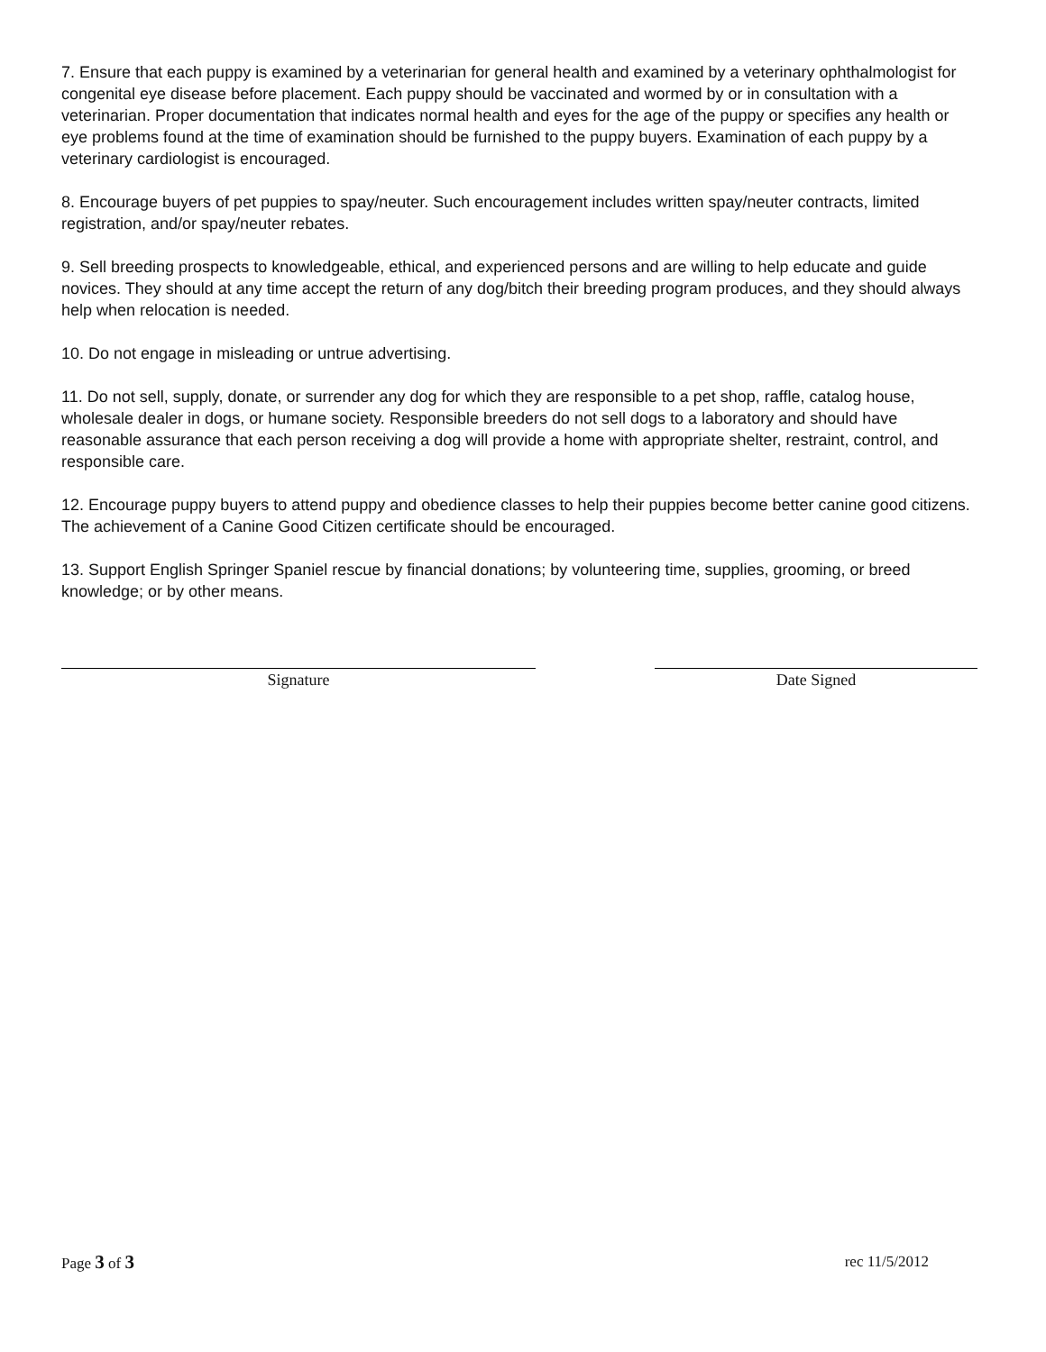7. Ensure that each puppy is examined by a veterinarian for general health and examined by a veterinary ophthalmologist for congenital eye disease before placement. Each puppy should be vaccinated and wormed by or in consultation with a veterinarian. Proper documentation that indicates normal health and eyes for the age of the puppy or specifies any health or eye problems found at the time of examination should be furnished to the puppy buyers. Examination of each puppy by a veterinary cardiologist is encouraged.
8. Encourage buyers of pet puppies to spay/neuter. Such encouragement includes written spay/neuter contracts, limited registration, and/or spay/neuter rebates.
9. Sell breeding prospects to knowledgeable, ethical, and experienced persons and are willing to help educate and guide novices. They should at any time accept the return of any dog/bitch their breeding program produces, and they should always help when relocation is needed.
10. Do not engage in misleading or untrue advertising.
11. Do not sell, supply, donate, or surrender any dog for which they are responsible to a pet shop, raffle, catalog house, wholesale dealer in dogs, or humane society. Responsible breeders do not sell dogs to a laboratory and should have reasonable assurance that each person receiving a dog will provide a home with appropriate shelter, restraint, control, and responsible care.
12. Encourage puppy buyers to attend puppy and obedience classes to help their puppies become better canine good citizens. The achievement of a Canine Good Citizen certificate should be encouraged.
13. Support English Springer Spaniel rescue by financial donations; by volunteering time, supplies, grooming, or breed knowledge; or by other means.
Signature Date Signed
Page 3 of 3 rec 11/5/2012